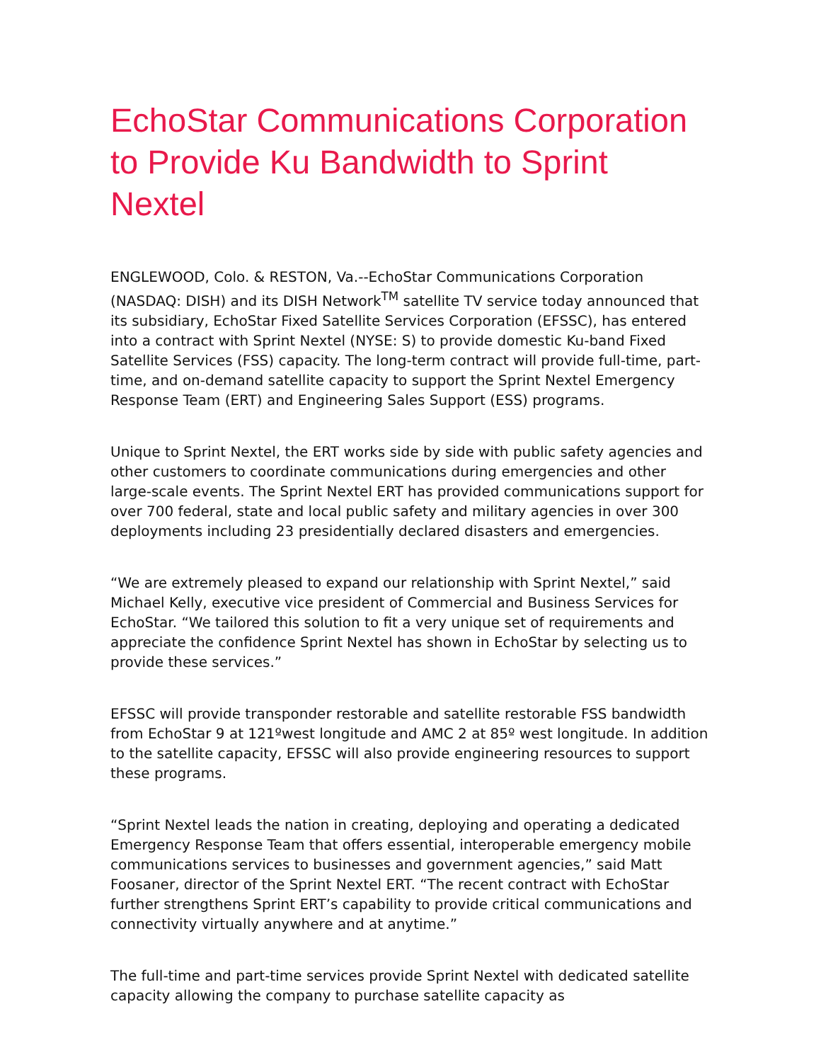EchoStar Communications Corporation to Provide Ku Bandwidth to Sprint Nextel
ENGLEWOOD, Colo. & RESTON, Va.--EchoStar Communications Corporation (NASDAQ: DISH) and its DISH Network<sup>TM</sup> satellite TV service today announced that its subsidiary, EchoStar Fixed Satellite Services Corporation (EFSSC), has entered into a contract with Sprint Nextel (NYSE: S) to provide domestic Ku-band Fixed Satellite Services (FSS) capacity. The long-term contract will provide full-time, part-time, and on-demand satellite capacity to support the Sprint Nextel Emergency Response Team (ERT) and Engineering Sales Support (ESS) programs.
Unique to Sprint Nextel, the ERT works side by side with public safety agencies and other customers to coordinate communications during emergencies and other large-scale events. The Sprint Nextel ERT has provided communications support for over 700 federal, state and local public safety and military agencies in over 300 deployments including 23 presidentially declared disasters and emergencies.
“We are extremely pleased to expand our relationship with Sprint Nextel,” said Michael Kelly, executive vice president of Commercial and Business Services for EchoStar. “We tailored this solution to fit a very unique set of requirements and appreciate the confidence Sprint Nextel has shown in EchoStar by selecting us to provide these services.”
EFSSC will provide transponder restorable and satellite restorable FSS bandwidth from EchoStar 9 at 121ºwest longitude and AMC 2 at 85º west longitude. In addition to the satellite capacity, EFSSC will also provide engineering resources to support these programs.
“Sprint Nextel leads the nation in creating, deploying and operating a dedicated Emergency Response Team that offers essential, interoperable emergency mobile communications services to businesses and government agencies,” said Matt Foosaner, director of the Sprint Nextel ERT. “The recent contract with EchoStar further strengthens Sprint ERT’s capability to provide critical communications and connectivity virtually anywhere and at anytime.”
The full-time and part-time services provide Sprint Nextel with dedicated satellite capacity allowing the company to purchase satellite capacity as